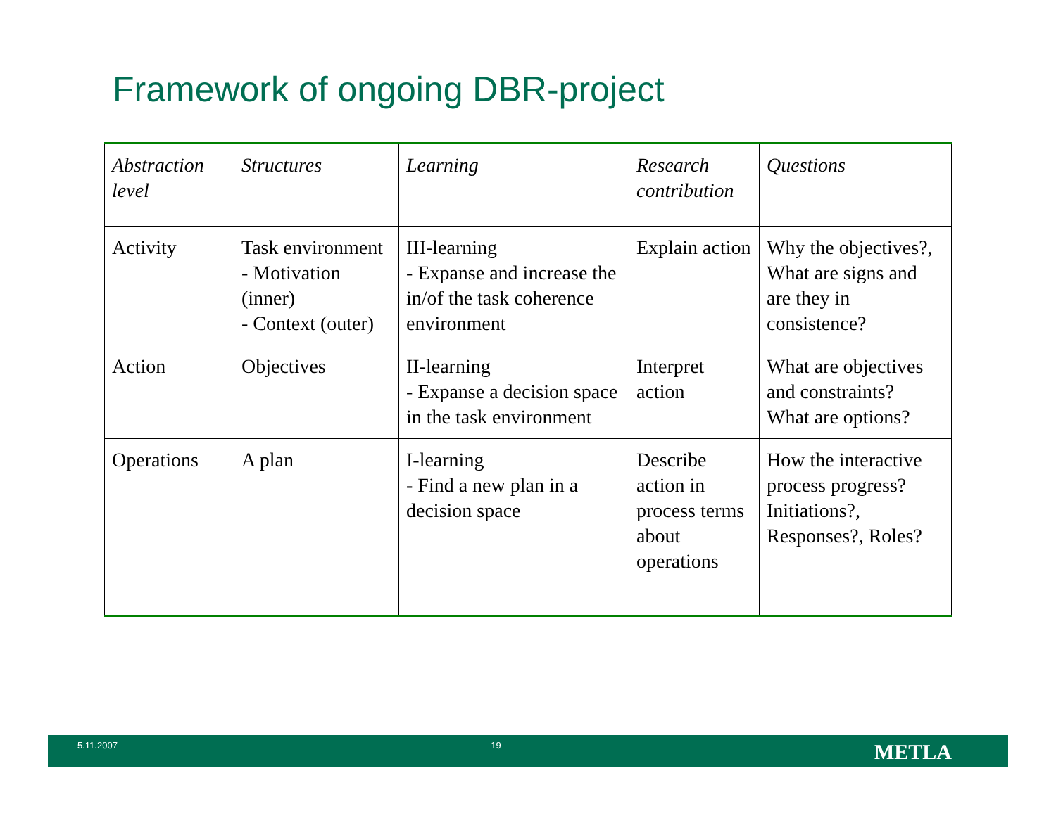Framework of ongoing DBR-project
| Abstraction level | Structures | Learning | Research contribution | Questions |
| Activity | Task environment - Motivation (inner) - Context (outer) | III-learning - Expanse and increase the in/of the task coherence environment | Explain action | Why the objectives?, What are signs and are they in consistence? |
| Action | Objectives | II-learning - Expanse a decision space in the task environment | Interpret action | What are objectives and constraints? What are options? |
| Operations | A plan | I-learning - Find a new plan in a decision space | Describe action in process terms about operations | How the interactive process progress? Initiations?, Responses?, Roles? |
5.11.2007 19 METLA